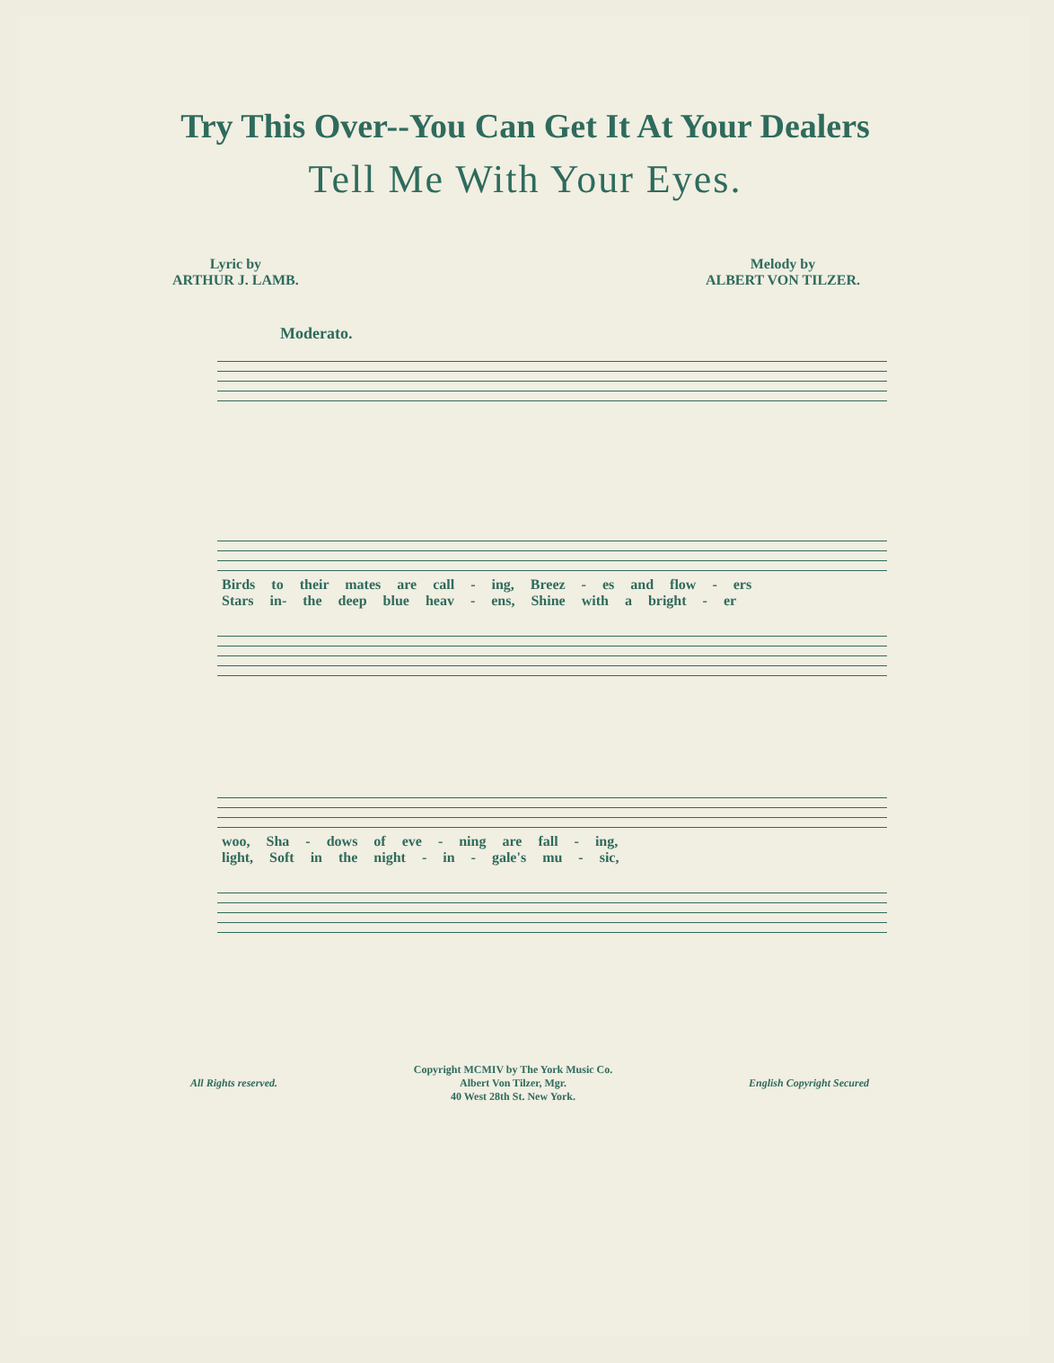Try This Over--You Can Get It At Your Dealers
Tell Me With Your Eyes.
Lyric by
ARTHUR J. LAMB.
Melody by
ALBERT VON TILZER.
Moderato.
Birds to their mates are call - ing, Breez - es and flow - ers
Stars in- the deep blue heav - ens, Shine with a bright - er
woo, Sha - dows of eve - ning are fall - ing,
light, Soft in the night - in - gale's mu - sic,
All Rights reserved.
Copyright MCMIV by The York Music Co.
Albert Von Tilzer, Mgr.
40 West 28th St. New York.
English Copyright Secured